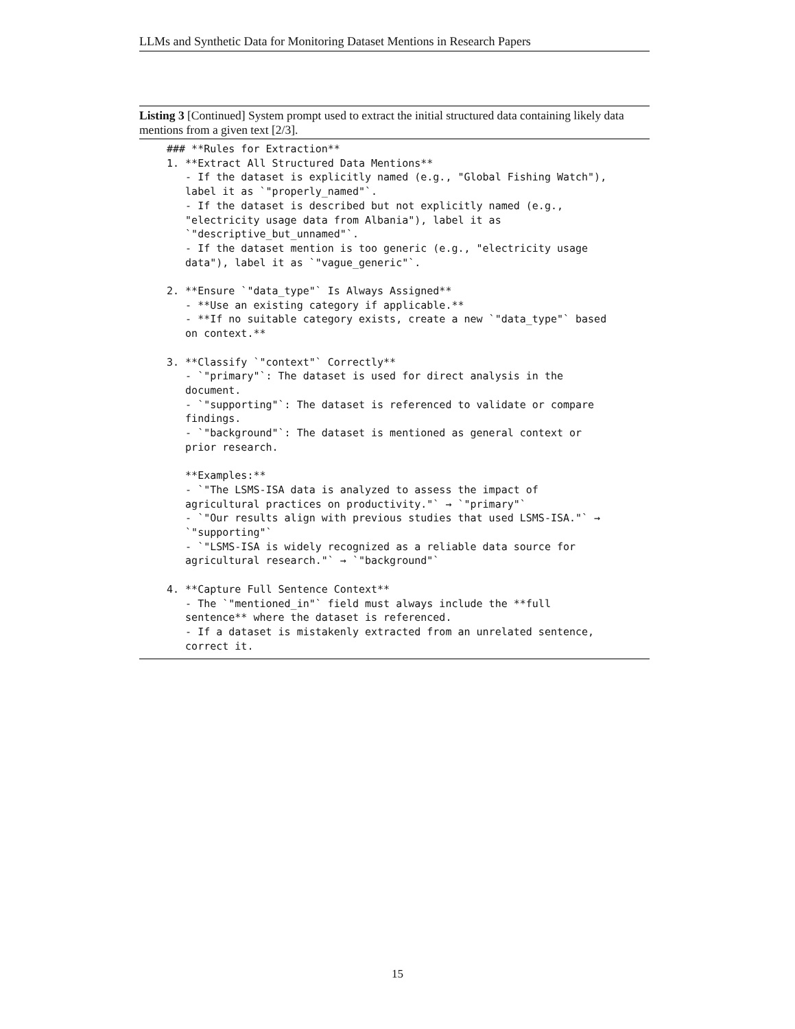LLMs and Synthetic Data for Monitoring Dataset Mentions in Research Papers
Listing 3 [Continued] System prompt used to extract the initial structured data containing likely data mentions from a given text [2/3].
### **Rules for Extraction**
1. **Extract All Structured Data Mentions**
   - If the dataset is explicitly named (e.g., "Global Fishing Watch"),
   label it as `"properly_named"`.
   - If the dataset is described but not explicitly named (e.g.,
   "electricity usage data from Albania"), label it as
   `"descriptive_but_unnamed"`.
   - If the dataset mention is too generic (e.g., "electricity usage
   data"), label it as `"vague_generic"`.

2. **Ensure `"data_type"` Is Always Assigned**
   - **Use an existing category if applicable.**
   - **If no suitable category exists, create a new `"data_type"` based
   on context.**

3. **Classify `"context"` Correctly**
   - `"primary"`: The dataset is used for direct analysis in the
   document.
   - `"supporting"`: The dataset is referenced to validate or compare
   findings.
   - `"background"`: The dataset is mentioned as general context or
   prior research.

   **Examples:**
   - `"The LSMS-ISA data is analyzed to assess the impact of
   agricultural practices on productivity."` → `"primary"`
   - `"Our results align with previous studies that used LSMS-ISA."` →
   `"supporting"`
   - `"LSMS-ISA is widely recognized as a reliable data source for
   agricultural research."` → `"background"`

4. **Capture Full Sentence Context**
   - The `"mentioned_in"` field must always include the **full
   sentence** where the dataset is referenced.
   - If a dataset is mistakenly extracted from an unrelated sentence,
   correct it.
15